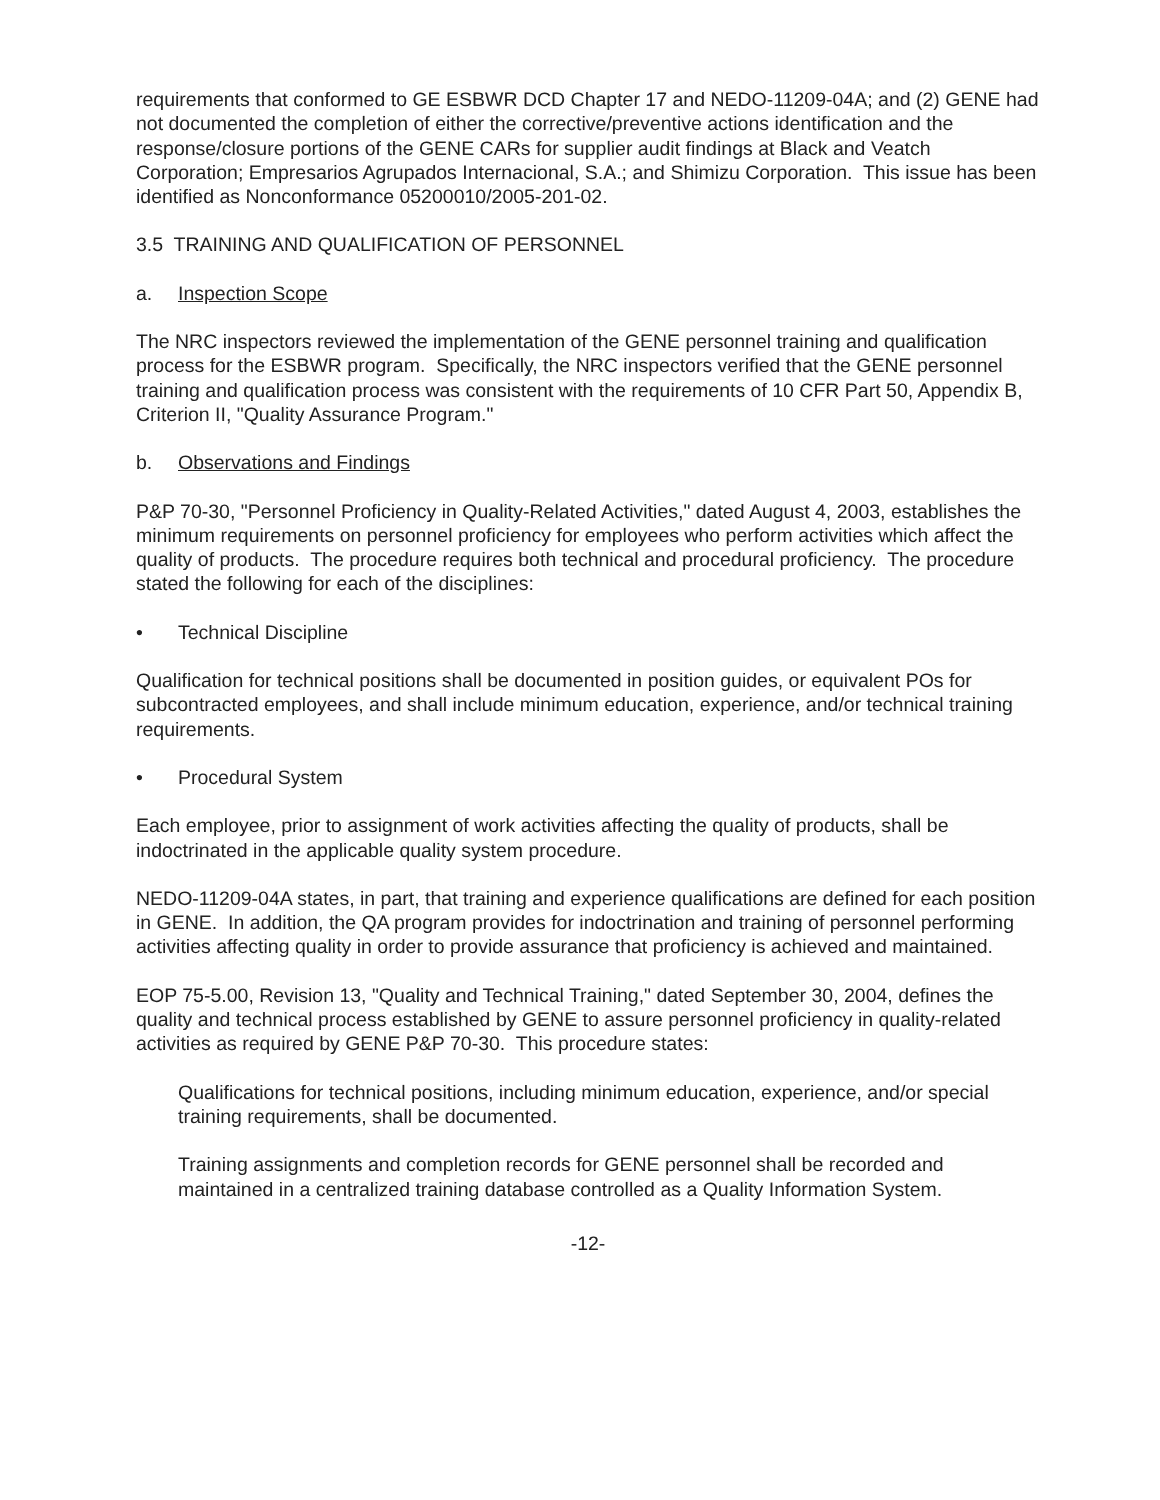requirements that conformed to GE ESBWR DCD Chapter 17 and NEDO-11209-04A; and (2) GENE had not documented the completion of either the corrective/preventive actions identification and the response/closure portions of the GENE CARs for supplier audit findings at Black and Veatch Corporation; Empresarios Agrupados Internacional, S.A.; and Shimizu Corporation. This issue has been identified as Nonconformance 05200010/2005-201-02.
3.5 TRAINING AND QUALIFICATION OF PERSONNEL
a. Inspection Scope
The NRC inspectors reviewed the implementation of the GENE personnel training and qualification process for the ESBWR program. Specifically, the NRC inspectors verified that the GENE personnel training and qualification process was consistent with the requirements of 10 CFR Part 50, Appendix B, Criterion II, "Quality Assurance Program."
b. Observations and Findings
P&P 70-30, "Personnel Proficiency in Quality-Related Activities," dated August 4, 2003, establishes the minimum requirements on personnel proficiency for employees who perform activities which affect the quality of products. The procedure requires both technical and procedural proficiency. The procedure stated the following for each of the disciplines:
• Technical Discipline
Qualification for technical positions shall be documented in position guides, or equivalent POs for subcontracted employees, and shall include minimum education, experience, and/or technical training requirements.
• Procedural System
Each employee, prior to assignment of work activities affecting the quality of products, shall be indoctrinated in the applicable quality system procedure.
NEDO-11209-04A states, in part, that training and experience qualifications are defined for each position in GENE. In addition, the QA program provides for indoctrination and training of personnel performing activities affecting quality in order to provide assurance that proficiency is achieved and maintained.
EOP 75-5.00, Revision 13, "Quality and Technical Training," dated September 30, 2004, defines the quality and technical process established by GENE to assure personnel proficiency in quality-related activities as required by GENE P&P 70-30. This procedure states:
Qualifications for technical positions, including minimum education, experience, and/or special training requirements, shall be documented.
Training assignments and completion records for GENE personnel shall be recorded and maintained in a centralized training database controlled as a Quality Information System.
-12-